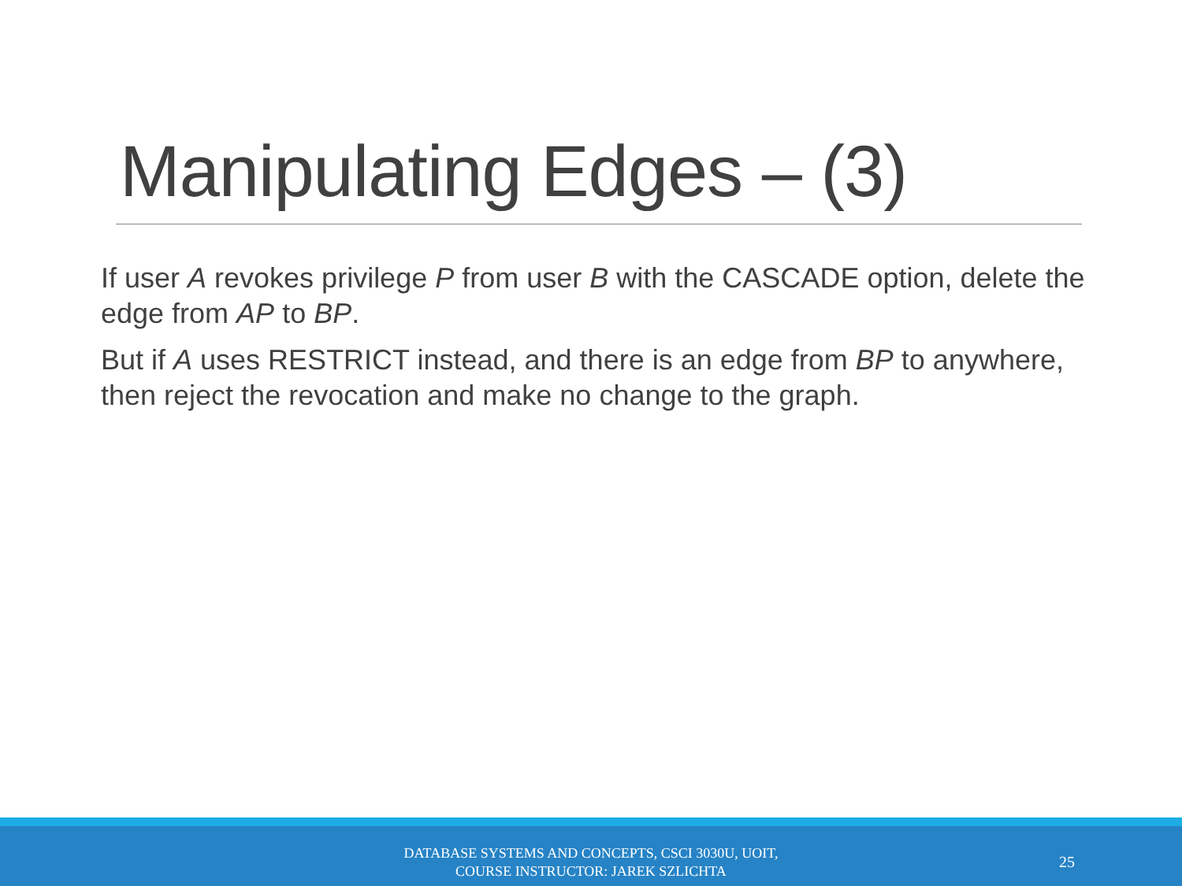Manipulating Edges – (3)
If user A revokes privilege P from user B with the CASCADE option, delete the edge from AP to BP.
But if A uses RESTRICT instead, and there is an edge from BP to anywhere, then reject the revocation and make no change to the graph.
DATABASE SYSTEMS AND CONCEPTS, CSCI 3030U, UOIT,
COURSE INSTRUCTOR: JAREK SZLICHTA
25